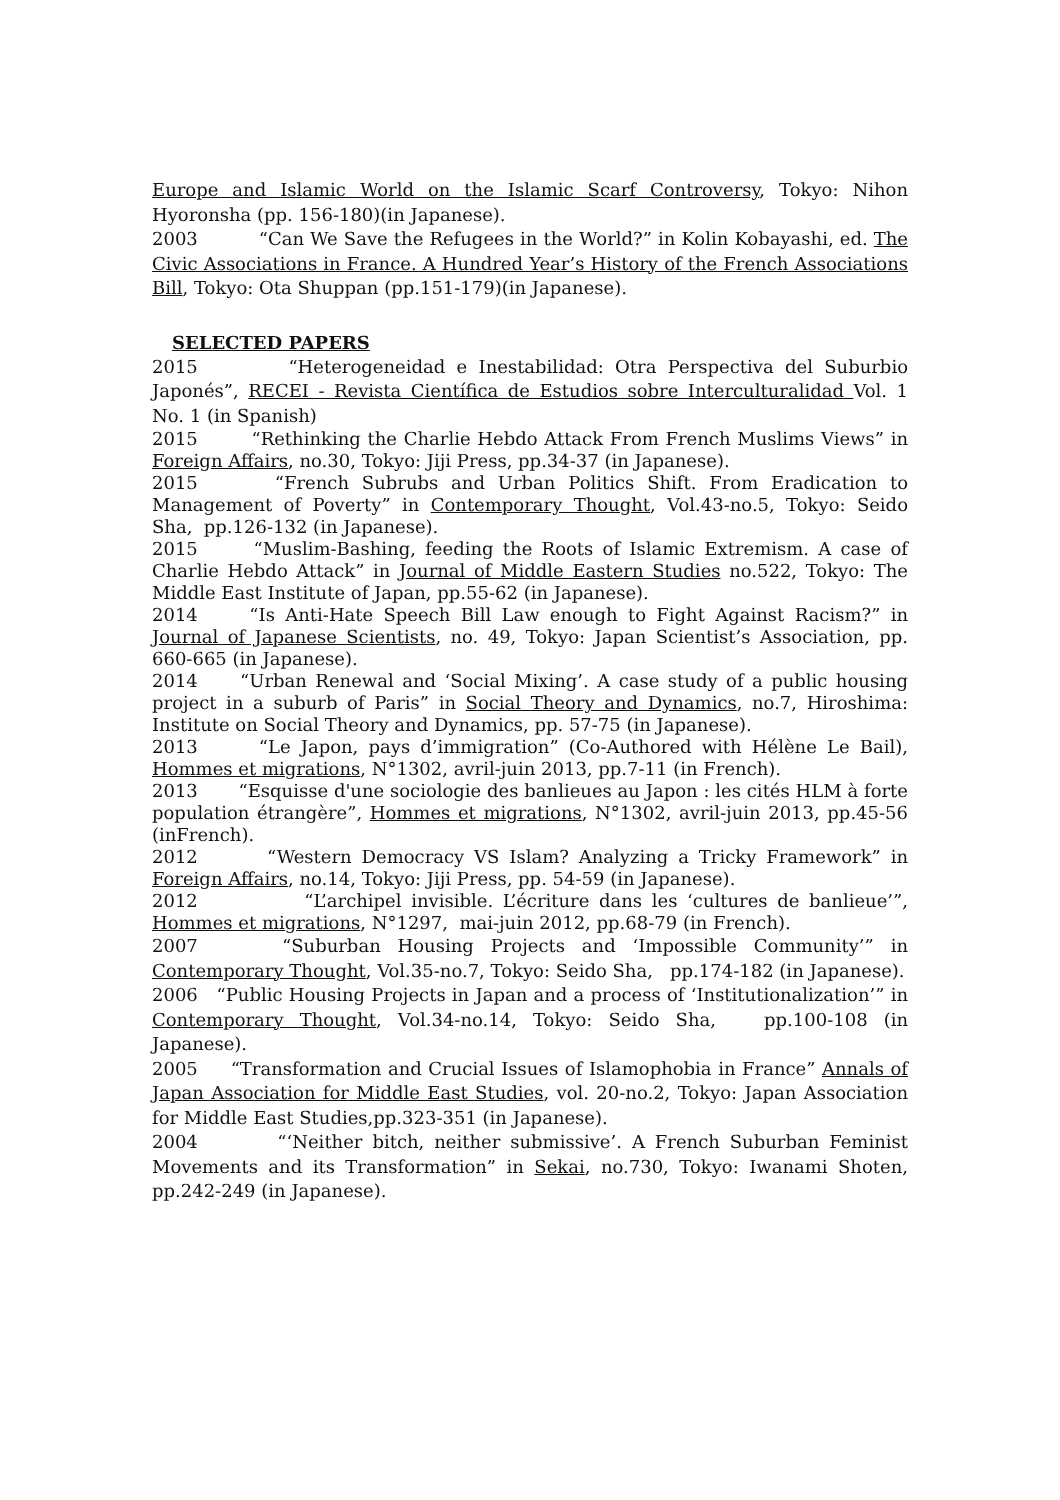Europe and Islamic World on the Islamic Scarf Controversy, Tokyo: Nihon Hyoronsha (pp. 156-180)(in Japanese).
2003 “Can We Save the Refugees in the World?” in Kolin Kobayashi, ed. The Civic Associations in France. A Hundred Year’s History of the French Associations Bill, Tokyo: Ota Shuppan (pp.151-179)(in Japanese).
SELECTED PAPERS
2015 “Heterogeneidad e Inestabilidad: Otra Perspectiva del Suburbio Japonés”, RECEI - Revista Científica de Estudios sobre Interculturalidad Vol. 1 No. 1 (in Spanish)
2015 “Rethinking the Charlie Hebdo Attack From French Muslims Views” in Foreign Affairs, no.30, Tokyo: Jiji Press, pp.34-37 (in Japanese).
2015 “French Subrubs and Urban Politics Shift. From Eradication to Management of Poverty” in Contemporary Thought, Vol.43-no.5, Tokyo: Seido Sha, pp.126-132 (in Japanese).
2015 “Muslim-Bashing, feeding the Roots of Islamic Extremism. A case of Charlie Hebdo Attack” in Journal of Middle Eastern Studies no.522, Tokyo: The Middle East Institute of Japan, pp.55-62 (in Japanese).
2014 “Is Anti-Hate Speech Bill Law enough to Fight Against Racism?” in Journal of Japanese Scientists, no. 49, Tokyo: Japan Scientist’s Association, pp. 660-665 (in Japanese).
2014 “Urban Renewal and ‘Social Mixing’. A case study of a public housing project in a suburb of Paris” in Social Theory and Dynamics, no.7, Hiroshima: Institute on Social Theory and Dynamics, pp. 57-75 (in Japanese).
2013 “Le Japon, pays d’immigration” (Co-Authored with Hélène Le Bail), Hommes et migrations, N°1302, avril-juin 2013, pp.7-11 (in French).
2013 “Esquisse d'une sociologie des banlieues au Japon : les cités HLM à forte population étrangère”, Hommes et migrations, N°1302, avril-juin 2013, pp.45-56 (inFrench).
2012 “Western Democracy VS Islam? Analyzing a Tricky Framework” in Foreign Affairs, no.14, Tokyo: Jiji Press, pp. 54-59 (in Japanese).
2012 “L’archipel invisible. L’écriture dans les ‘cultures de banlieue’”, Hommes et migrations, N°1297, mai-juin 2012, pp.68-79 (in French).
2007 “Suburban Housing Projects and ‘Impossible Community’” in Contemporary Thought, Vol.35-no.7, Tokyo: Seido Sha, pp.174-182 (in Japanese).
2006 “Public Housing Projects in Japan and a process of ‘Institutionalization’” in Contemporary Thought, Vol.34-no.14, Tokyo: Seido Sha, pp.100-108 (in Japanese).
2005 “Transformation and Crucial Issues of Islamophobia in France” Annals of Japan Association for Middle East Studies, vol. 20-no.2, Tokyo: Japan Association for Middle East Studies,pp.323-351 (in Japanese).
2004 “‘Neither bitch, neither submissive’. A French Suburban Feminist Movements and its Transformation” in Sekai, no.730, Tokyo: Iwanami Shoten, pp.242-249 (in Japanese).